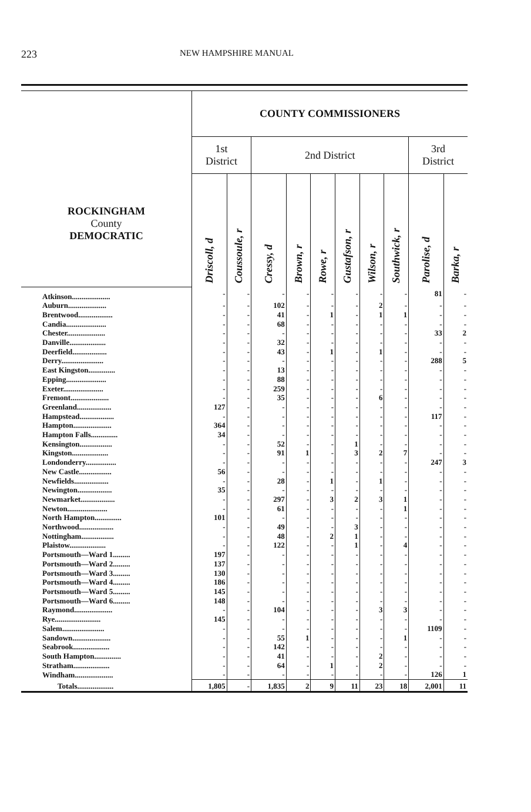223 NEW HAMPSHIRE MANUAL
| ROCKINGHAM County DEMOCRATIC | COUNTY COMMISSIONERS | | | | | | | | | |
| --- | --- | --- | --- | --- | --- | --- | --- | --- | --- | --- |
| | 1st District | | 2nd District | | | | | | 3rd District | |
| | Driscoll, d | Coussoule, r | Cressy, d | Brown, r | Rowe, r | Gustafson, r | Wilson, r | Southwick, r | Parolise, d | Barka, r |
| Atkinson.................... | - | - | - | - | - | - | - | - | 81 | - |
| Auburn.................... | - | - | 102 | - | - | - | 2 | - | - | - |
| Brentwood.................. | - | - | 41 | - | 1 | - | 1 | 1 | - | - |
| Candia..................... | - | - | 68 | - | - | - | - | - | - | - |
| Chester.................... | - | - | - | - | - | - | - | - | 33 | 2 |
| Danville................... | - | - | 32 | - | - | - | - | - | - | - |
| Deerfield.................. | - | - | 43 | - | 1 | - | 1 | - | - | - |
| Derry...................... | - | - | - | - | - | - | - | - | 288 | 5 |
| East Kingston.............. | - | - | 13 | - | - | - | - | - | - | - |
| Epping..................... | - | - | 88 | - | - | - | - | - | - | - |
| Exeter..................... | - | - | 259 | - | - | - | - | - | - | - |
| Fremont.................... | - | - | 35 | - | - | - | 6 | - | - | - |
| Greenland.................. | 127 | - | - | - | - | - | - | - | - | - |
| Hampstead.................. | - | - | - | - | - | - | - | - | 117 | - |
| Hampton.................... | 364 | - | - | - | - | - | - | - | - | - |
| Hampton Falls.............. | 34 | - | - | - | - | - | - | - | - | - |
| Kensington................. | - | - | 52 | - | - | 1 | - | - | - | - |
| Kingston................... | - | - | 91 | 1 | - | 3 | 2 | 7 | - | - |
| Londonderry................ | - | - | - | - | - | - | - | - | 247 | 3 |
| New Castle................. | 56 | - | - | - | - | - | - | - | - | - |
| Newfields.................. | - | - | 28 | - | 1 | - | 1 | - | - | - |
| Newington.................. | 35 | - | - | - | - | - | - | - | - | - |
| Newmarket.................. | - | - | 297 | - | 3 | 2 | 3 | 1 | - | - |
| Newton..................... | - | - | 61 | - | - | - | - | 1 | - | - |
| North Hampton.............. | 101 | - | - | - | - | - | - | - | - | - |
| Northwood.................. | - | - | 49 | - | - | 3 | - | - | - | - |
| Nottingham................. | - | - | 48 | - | 2 | 1 | - | - | - | - |
| Plaistow................... | - | - | 122 | - | - | 1 | - | 4 | - | - |
| Portsmouth—Ward 1......... | 197 | - | - | - | - | - | - | - | - | - |
| Portsmouth—Ward 2......... | 137 | - | - | - | - | - | - | - | - | - |
| Portsmouth—Ward 3......... | 130 | - | - | - | - | - | - | - | - | - |
| Portsmouth—Ward 4......... | 186 | - | - | - | - | - | - | - | - | - |
| Portsmouth—Ward 5......... | 145 | - | - | - | - | - | - | - | - | - |
| Portsmouth—Ward 6......... | 148 | - | - | - | - | - | - | - | - | - |
| Raymond.................... | - | - | 104 | - | - | - | 3 | 3 | - | - |
| Rye........................ | 145 | - | - | - | - | - | - | - | - | - |
| Salem...................... | - | - | - | - | - | - | - | - | 1109 | - |
| Sandown.................... | - | - | 55 | 1 | - | - | - | 1 | - | - |
| Seabrook................... | - | - | 142 | - | - | - | - | - | - | - |
| South Hampton.............. | - | - | 41 | - | - | - | 2 | - | - | - |
| Stratham................... | - | - | 64 | - | 1 | - | 2 | - | - | - |
| Windham.................... | - | - | - | - | - | - | - | - | 126 | 1 |
| Totals................... | 1,805 | - | 1,835 | 2 | 9 | 11 | 23 | 18 | 2,001 | 11 |